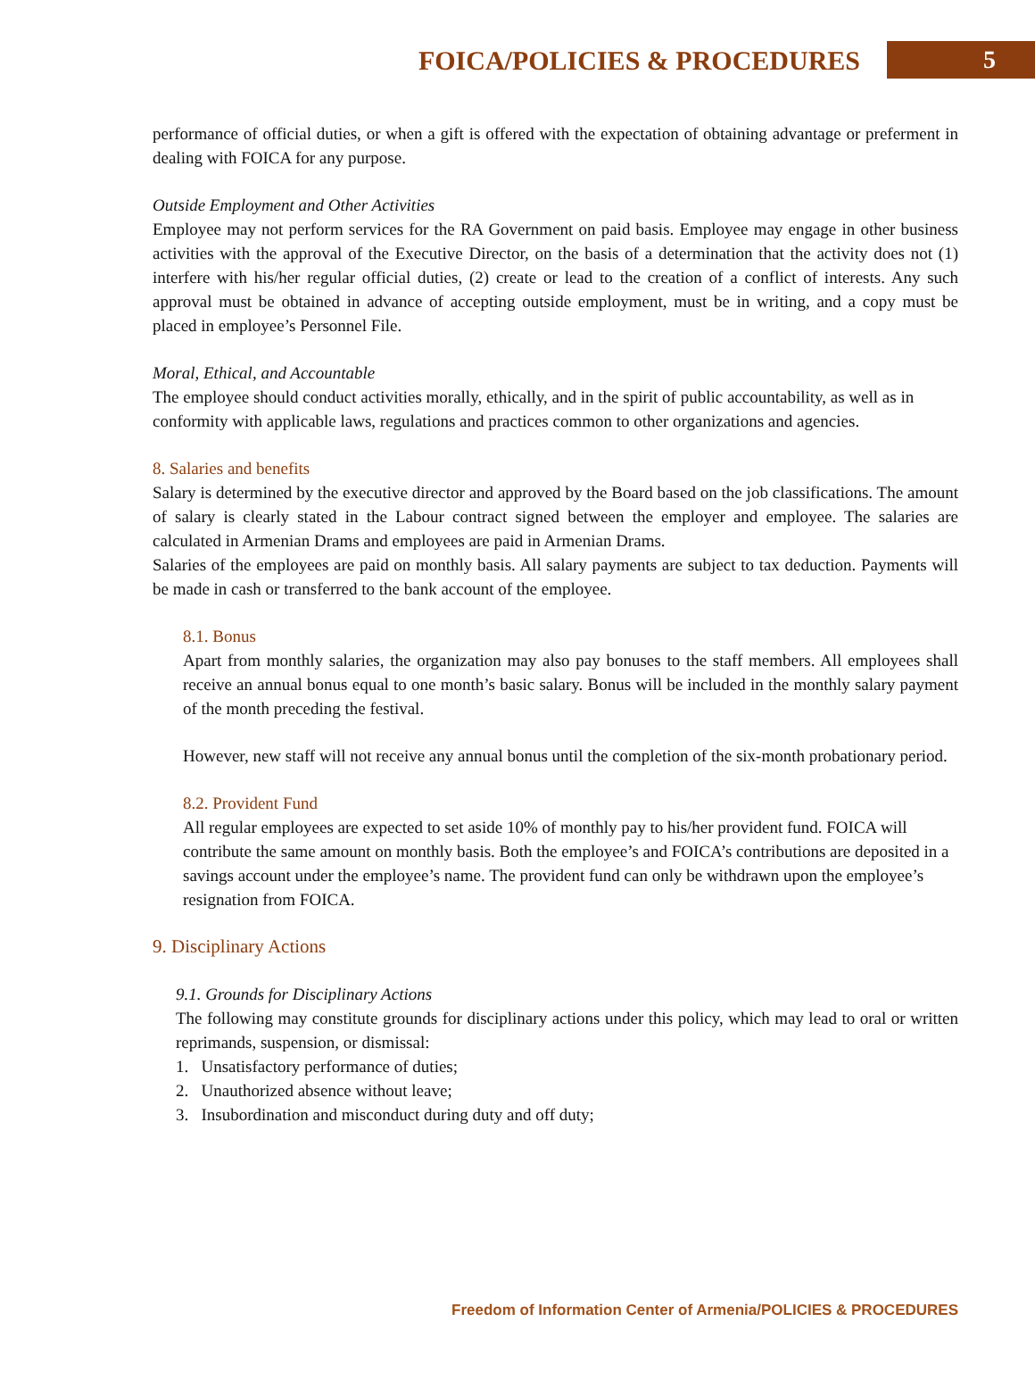FOICA/POLICIES & PROCEDURES 5
performance of official duties, or when a gift is offered with the expectation of obtaining advantage or preferment in dealing with FOICA for any purpose.
Outside Employment and Other Activities
Employee may not perform services for the RA Government on paid basis. Employee may engage in other business activities with the approval of the Executive Director, on the basis of a determination that the activity does not (1) interfere with his/her regular official duties, (2) create or lead to the creation of a conflict of interests. Any such approval must be obtained in advance of accepting outside employment, must be in writing, and a copy must be placed in employee’s Personnel File.
Moral, Ethical, and Accountable
The employee should conduct activities morally, ethically, and in the spirit of public accountability, as well as in conformity with applicable laws, regulations and practices common to other organizations and agencies.
8. Salaries and benefits
Salary is determined by the executive director and approved by the Board based on the job classifications. The amount of salary is clearly stated in the Labour contract signed between the employer and employee. The salaries are calculated in Armenian Drams and employees are paid in Armenian Drams.
Salaries of the employees are paid on monthly basis. All salary payments are subject to tax deduction. Payments will be made in cash or transferred to the bank account of the employee.
8.1. Bonus
Apart from monthly salaries, the organization may also pay bonuses to the staff members. All employees shall receive an annual bonus equal to one month’s basic salary. Bonus will be included in the monthly salary payment of the month preceding the festival.
However, new staff will not receive any annual bonus until the completion of the six-month probationary period.
8.2. Provident Fund
All regular employees are expected to set aside 10% of monthly pay to his/her provident fund. FOICA will contribute the same amount on monthly basis. Both the employee’s and FOICA’s contributions are deposited in a savings account under the employee’s name. The provident fund can only be withdrawn upon the employee’s resignation from FOICA.
9. Disciplinary Actions
9.1. Grounds for Disciplinary Actions
The following may constitute grounds for disciplinary actions under this policy, which may lead to oral or written reprimands, suspension, or dismissal:
1. Unsatisfactory performance of duties;
2. Unauthorized absence without leave;
3. Insubordination and misconduct during duty and off duty;
Freedom of Information Center of Armenia/POLICIES & PROCEDURES